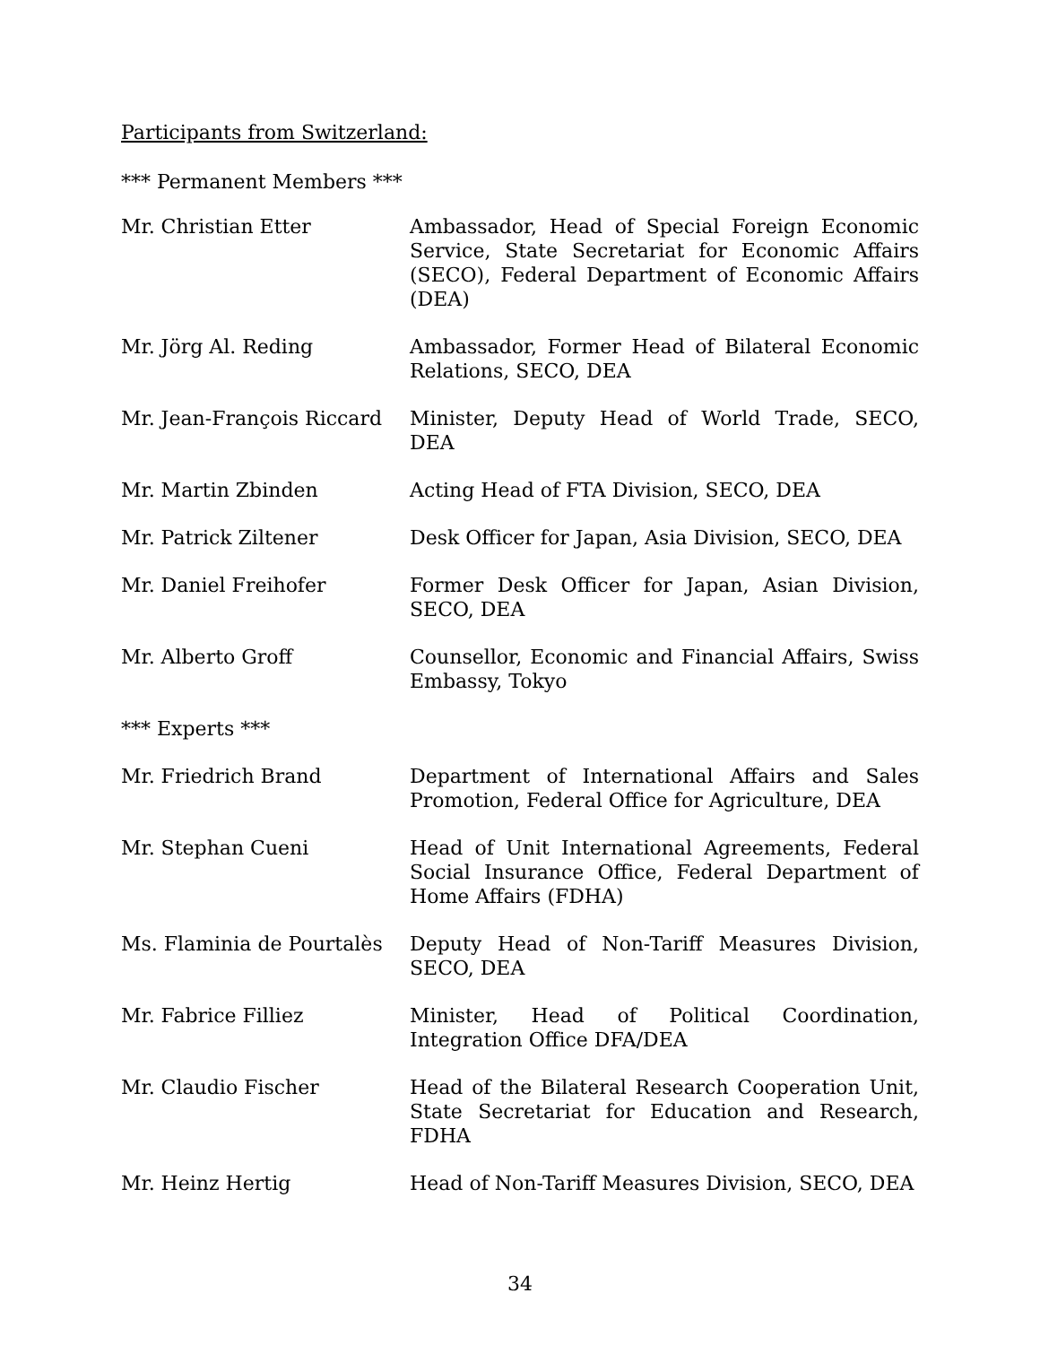Participants from Switzerland:
*** Permanent Members ***
| Mr. Christian Etter | Ambassador, Head of Special Foreign Economic Service, State Secretariat for Economic Affairs (SECO), Federal Department of Economic Affairs (DEA) |
| Mr. Jörg Al. Reding | Ambassador, Former Head of Bilateral Economic Relations, SECO, DEA |
| Mr. Jean-François Riccard | Minister, Deputy Head of World Trade, SECO, DEA |
| Mr. Martin Zbinden | Acting Head of FTA Division, SECO, DEA |
| Mr. Patrick Ziltener | Desk Officer for Japan, Asia Division, SECO, DEA |
| Mr. Daniel Freihofer | Former Desk Officer for Japan, Asian Division, SECO, DEA |
| Mr. Alberto Groff | Counsellor, Economic and Financial Affairs, Swiss Embassy, Tokyo |
| *** Experts *** | |
| Mr. Friedrich Brand | Department of International Affairs and Sales Promotion, Federal Office for Agriculture, DEA |
| Mr. Stephan Cueni | Head of Unit International Agreements, Federal Social Insurance Office, Federal Department of Home Affairs (FDHA) |
| Ms. Flaminia de Pourtalès | Deputy Head of Non-Tariff Measures Division, SECO, DEA |
| Mr. Fabrice Filliez | Minister, Head of Political Coordination, Integration Office DFA/DEA |
| Mr. Claudio Fischer | Head of the Bilateral Research Cooperation Unit, State Secretariat for Education and Research, FDHA |
| Mr. Heinz Hertig | Head of Non-Tariff Measures Division, SECO, DEA |
34